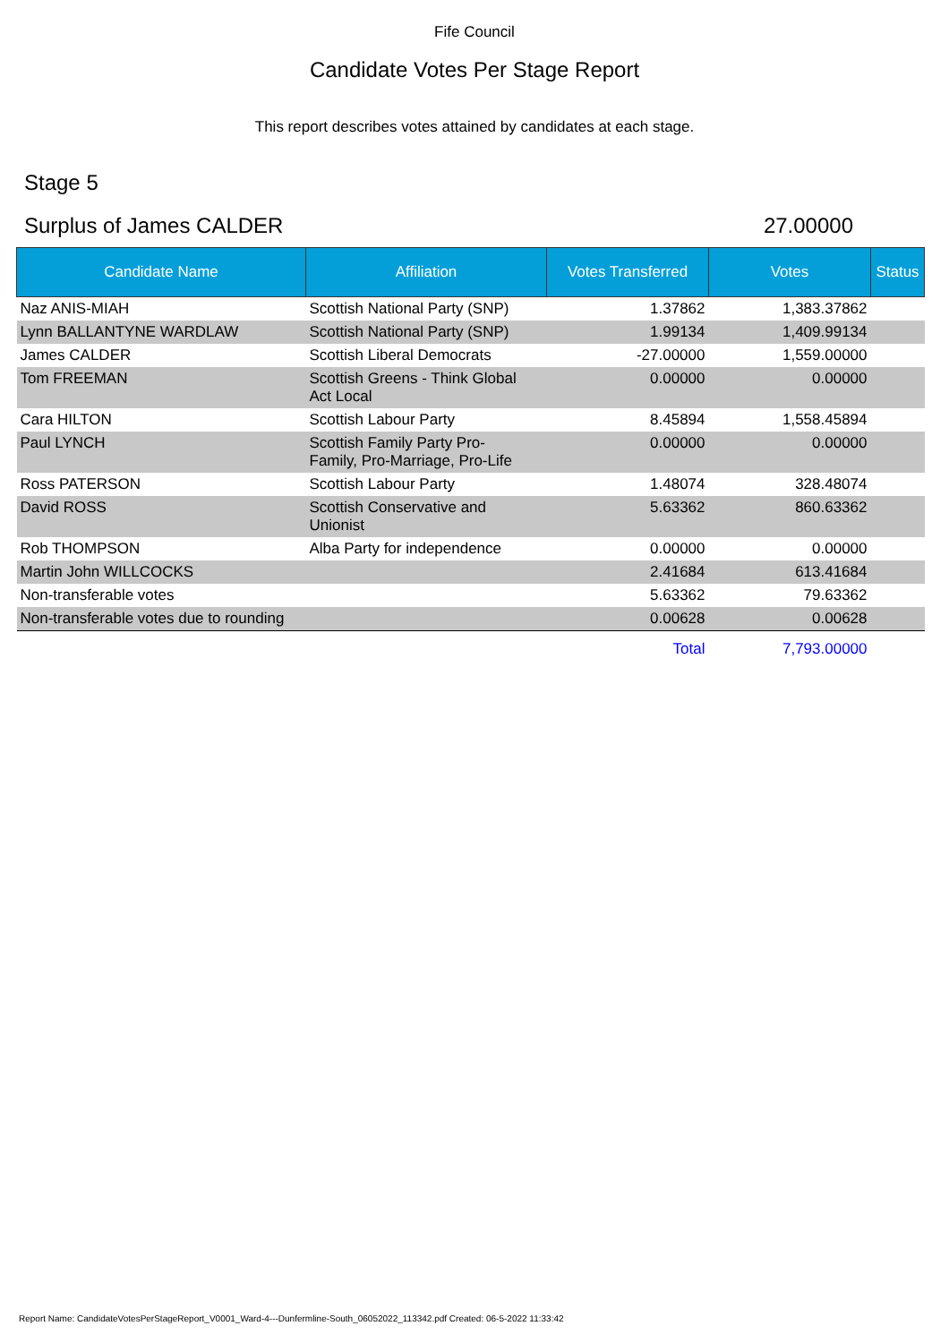Fife Council
Candidate Votes Per Stage Report
This report describes votes attained by candidates at each stage.
Stage 5
Surplus of James CALDER 27.00000
| Candidate Name | Affiliation | Votes Transferred | Votes | Status |
| --- | --- | --- | --- | --- |
| Naz ANIS-MIAH | Scottish National Party (SNP) | 1.37862 | 1,383.37862 | |
| Lynn BALLANTYNE WARDLAW | Scottish National Party (SNP) | 1.99134 | 1,409.99134 | |
| James CALDER | Scottish Liberal Democrats | -27.00000 | 1,559.00000 | |
| Tom FREEMAN | Scottish Greens - Think Global Act Local | 0.00000 | 0.00000 | |
| Cara HILTON | Scottish Labour Party | 8.45894 | 1,558.45894 | |
| Paul LYNCH | Scottish Family Party Pro- Family, Pro-Marriage, Pro-Life | 0.00000 | 0.00000 | |
| Ross PATERSON | Scottish Labour Party | 1.48074 | 328.48074 | |
| David ROSS | Scottish Conservative and Unionist | 5.63362 | 860.63362 | |
| Rob THOMPSON | Alba Party for independence | 0.00000 | 0.00000 | |
| Martin John WILLCOCKS | | 2.41684 | 613.41684 | |
| Non-transferable votes | | 5.63362 | 79.63362 | |
| Non-transferable votes due to rounding | | 0.00628 | 0.00628 | |
| | | Total | 7,793.00000 | |
Report Name: CandidateVotesPerStageReport_V0001_Ward-4---Dunfermline-South_06052022_113342.pdf Created: 06-5-2022 11:33:42